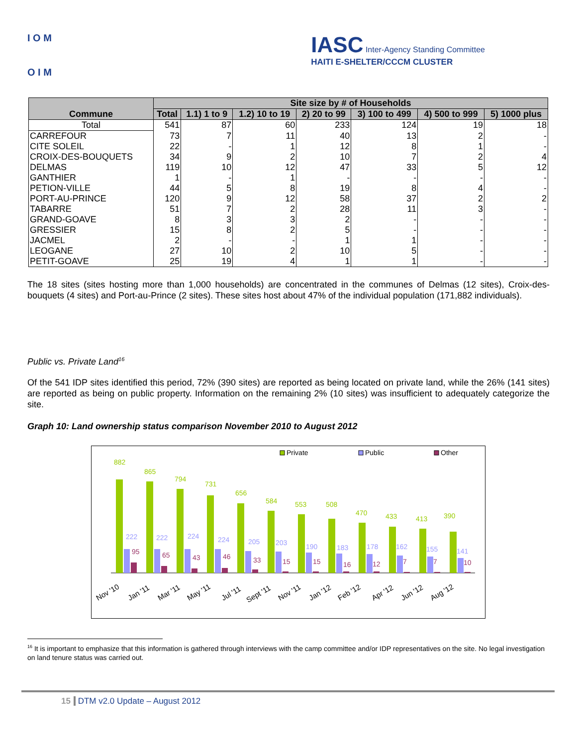I O M
O I M
IASC Inter-Agency Standing Committee
HAITI E-SHELTER/CCCM CLUSTER
| Commune | Site size by # of Households | | | | | | |
| --- | --- | --- | --- | --- | --- | --- | --- |
| | Total | 1.1) 1 to 9 | 1.2) 10 to 19 | 2) 20 to 99 | 3) 100 to 499 | 4) 500 to 999 | 5) 1000 plus |
| Total | 541 | 87 | 60 | 233 | 124 | 19 | 18 |
| CARREFOUR | 73 | 7 | 11 | 40 | 13 | 2 | - |
| CITE SOLEIL | 22 | - | 1 | 12 | 8 | 1 | - |
| CROIX-DES-BOUQUETS | 34 | 9 | 2 | 10 | 7 | 2 | 4 |
| DELMAS | 119 | 10 | 12 | 47 | 33 | 5 | 12 |
| GANTHIER | 1 | - | 1 | - | - | - | - |
| PETION-VILLE | 44 | 5 | 8 | 19 | 8 | 4 | - |
| PORT-AU-PRINCE | 120 | 9 | 12 | 58 | 37 | 2 | 2 |
| TABARRE | 51 | 7 | 2 | 28 | 11 | 3 | - |
| GRAND-GOAVE | 8 | 3 | 3 | 2 | - | - | - |
| GRESSIER | 15 | 8 | 2 | 5 | - | - | - |
| JACMEL | 2 | - | - | 1 | 1 | - | - |
| LEOGANE | 27 | 10 | 2 | 10 | 5 | - | - |
| PETIT-GOAVE | 25 | 19 | 4 | 1 | 1 | - | - |
The 18 sites (sites hosting more than 1,000 households) are concentrated in the communes of Delmas (12 sites), Croix-des-bouquets (4 sites) and Port-au-Prince (2 sites). These sites host about 47% of the individual population (171,882 individuals).
Public vs. Private Land<sup>16</sup>
Of the 541 IDP sites identified this period, 72% (390 sites) are reported as being located on private land, while the 26% (141 sites) are reported as being on public property. Information on the remaining 2% (10 sites) was insufficient to adequately categorize the site.
Graph 10: Land ownership status comparison November 2010 to August 2012
Private
Public
Other
882
222
95
865
222
65
794
224
43
731
224
46
656
205
33
584
203
15
553
190
15
508
183
16
470
178
12
433
162
7
413
155
7
390
141
10
Nov '10
Jan '11
Mar '11
May '11
Jul '11
Sept '11
Nov '11
Jan '12
Feb '12
Apr '12
Jun '12
Aug '12
<sup>16</sup> It is important to emphasize that this information is gathered through interviews with the camp committee and/or IDP representatives on the site. No legal investigation on land tenure status was carried out.
15 DTM v2.0 Update – August 2012